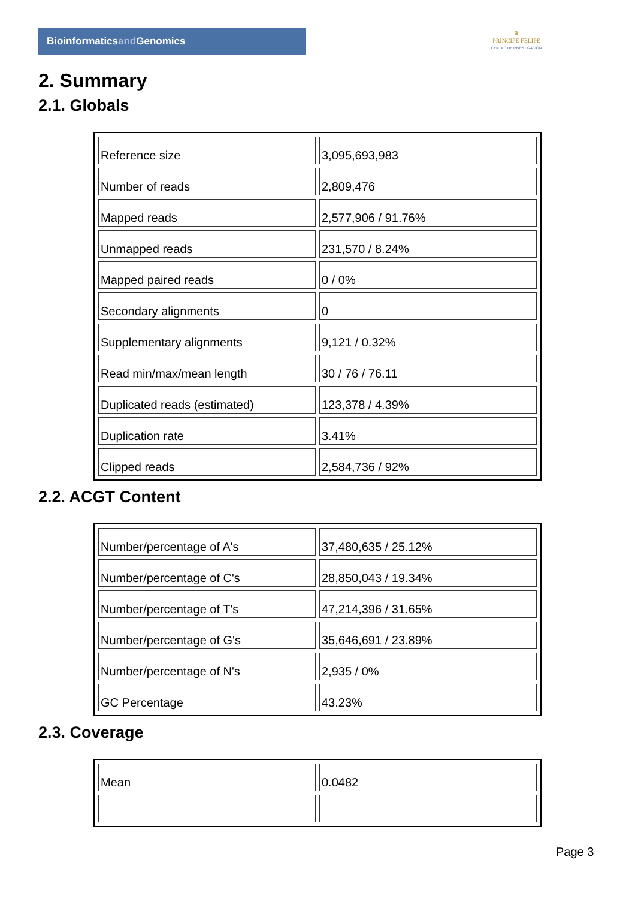Bioinformaticsand Genomics
♛
PRINCIPE FELIPE
CENTRO DE INVESTIGACION
2. Summary
2.1. Globals
| Reference size | 3,095,693,983 |
| Number of reads | 2,809,476 |
| Mapped reads | 2,577,906 / 91.76% |
| Unmapped reads | 231,570 / 8.24% |
| Mapped paired reads | 0 / 0% |
| Secondary alignments | 0 |
| Supplementary alignments | 9,121 / 0.32% |
| Read min/max/mean length | 30 / 76 / 76.11 |
| Duplicated reads (estimated) | 123,378 / 4.39% |
| Duplication rate | 3.41% |
| Clipped reads | 2,584,736 / 92% |
2.2. ACGT Content
| Number/percentage of A's | 37,480,635 / 25.12% |
| Number/percentage of C's | 28,850,043 / 19.34% |
| Number/percentage of T's | 47,214,396 / 31.65% |
| Number/percentage of G's | 35,646,691 / 23.89% |
| Number/percentage of N's | 2,935 / 0% |
| GC Percentage | 43.23% |
2.3. Coverage
| Mean | 0.0482 |
Page 3